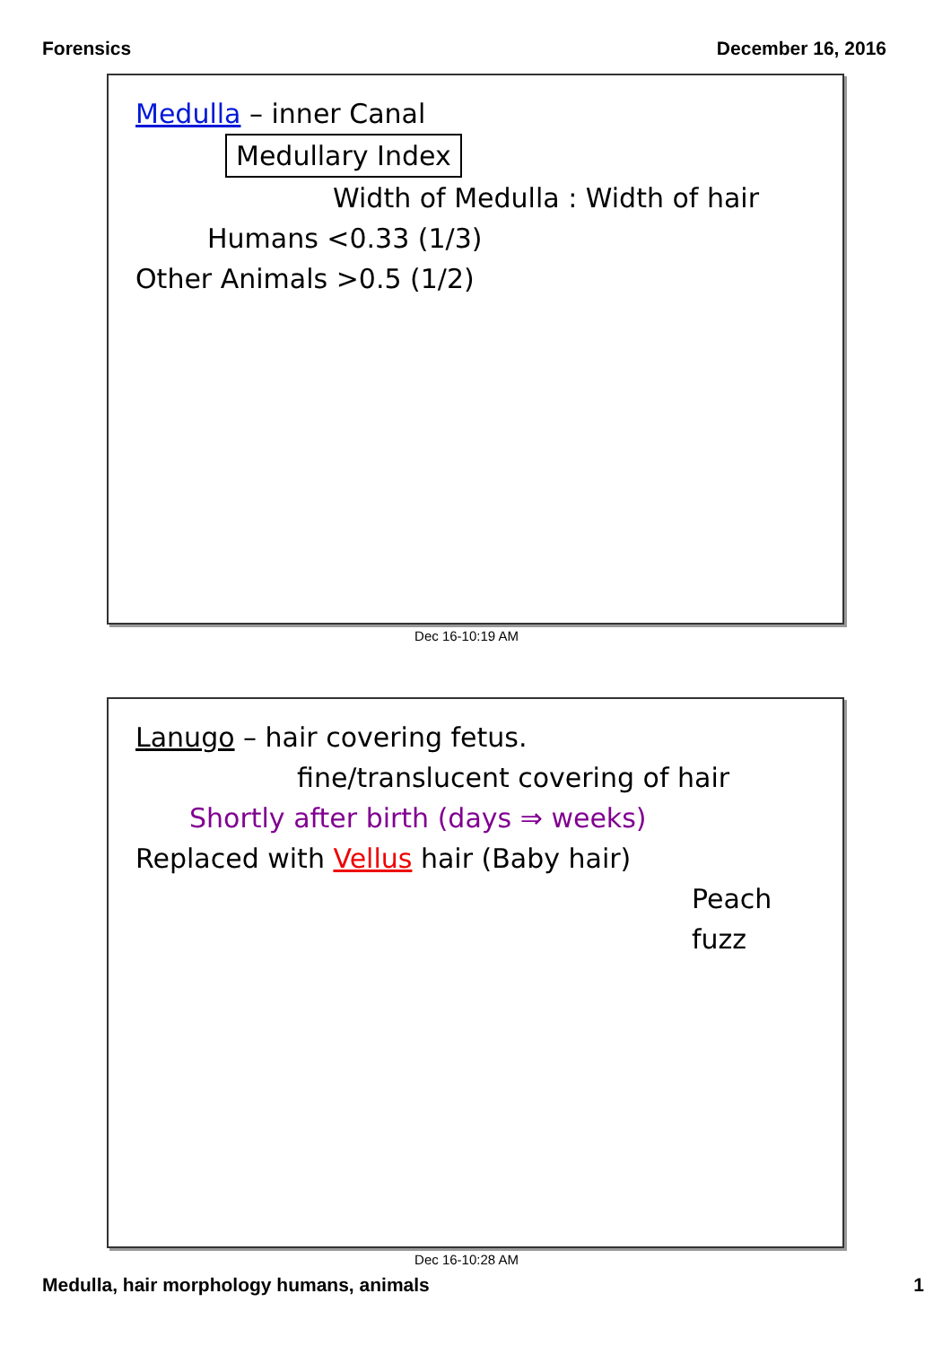Forensics December 16, 2016
Medulla – inner Canal
Medullary Index
Width of Medulla : Width of hair
Humans <0.33 (1/3)
Other Animals >0.5 (1/2)
Dec 16-10:19 AM
Lanugo – hair covering fetus.
fine/translucent covering of hair
Shortly after birth (days ⇒ weeks)
Replaced with Vellus hair (Baby hair)
Peach fuzz
Dec 16-10:28 AM
Medulla, hair morphology humans, animals 1